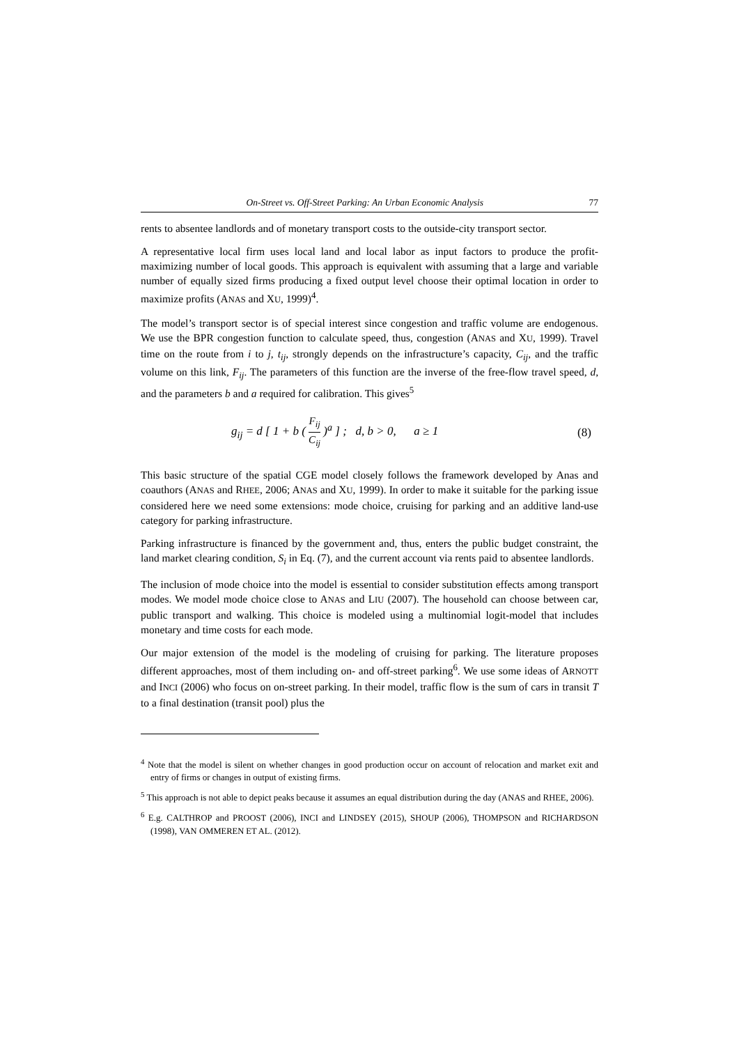On-Street vs. Off-Street Parking: An Urban Economic Analysis 77
rents to absentee landlords and of monetary transport costs to the outside-city transport sector.
A representative local firm uses local land and local labor as input factors to produce the profit-maximizing number of local goods. This approach is equivalent with assuming that a large and variable number of equally sized firms producing a fixed output level choose their optimal location in order to maximize profits (ANAS and XU, 1999)<sup>4</sup>.
The model’s transport sector is of special interest since congestion and traffic volume are endogenous. We use the BPR congestion function to calculate speed, thus, congestion (ANAS and XU, 1999). Travel time on the route from i to j, t<sub>ij</sub>, strongly depends on the infrastructure’s capacity, C<sub>ij</sub>, and the traffic volume on this link, F<sub>ij</sub>. The parameters of this function are the inverse of the free-flow travel speed, d, and the parameters b and a required for calibration. This gives<sup>5</sup>
g<sub>ij</sub> = d [ 1 + b ( F<sub>ij</sub> C<sub>ij</sub> )<sup>a</sup> ] ; d, b > 0, a ≥ 1 (8)
This basic structure of the spatial CGE model closely follows the framework developed by Anas and coauthors (ANAS and RHEE, 2006; ANAS and XU, 1999). In order to make it suitable for the parking issue considered here we need some extensions: mode choice, cruising for parking and an additive land-use category for parking infrastructure.
Parking infrastructure is financed by the government and, thus, enters the public budget constraint, the land market clearing condition, S<sub>i</sub> in Eq. (7), and the current account via rents paid to absentee landlords.
The inclusion of mode choice into the model is essential to consider substitution effects among transport modes. We model mode choice close to ANAS and LIU (2007). The household can choose between car, public transport and walking. This choice is modeled using a multinomial logit-model that includes monetary and time costs for each mode.
Our major extension of the model is the modeling of cruising for parking. The literature proposes different approaches, most of them including on- and off-street parking<sup>6</sup>. We use some ideas of ARNOTT and INCI (2006) who focus on on-street parking. In their model, traffic flow is the sum of cars in transit T to a final destination (transit pool) plus the
<sup>4</sup> Note that the model is silent on whether changes in good production occur on account of relocation and market exit and entry of firms or changes in output of existing firms.
<sup>5</sup> This approach is not able to depict peaks because it assumes an equal distribution during the day (ANAS and RHEE, 2006).
<sup>6</sup> E.g. CALTHROP and PROOST (2006), INCI and LINDSEY (2015), SHOUP (2006), THOMPSON and RICHARDSON (1998), VAN OMMEREN ET AL. (2012).